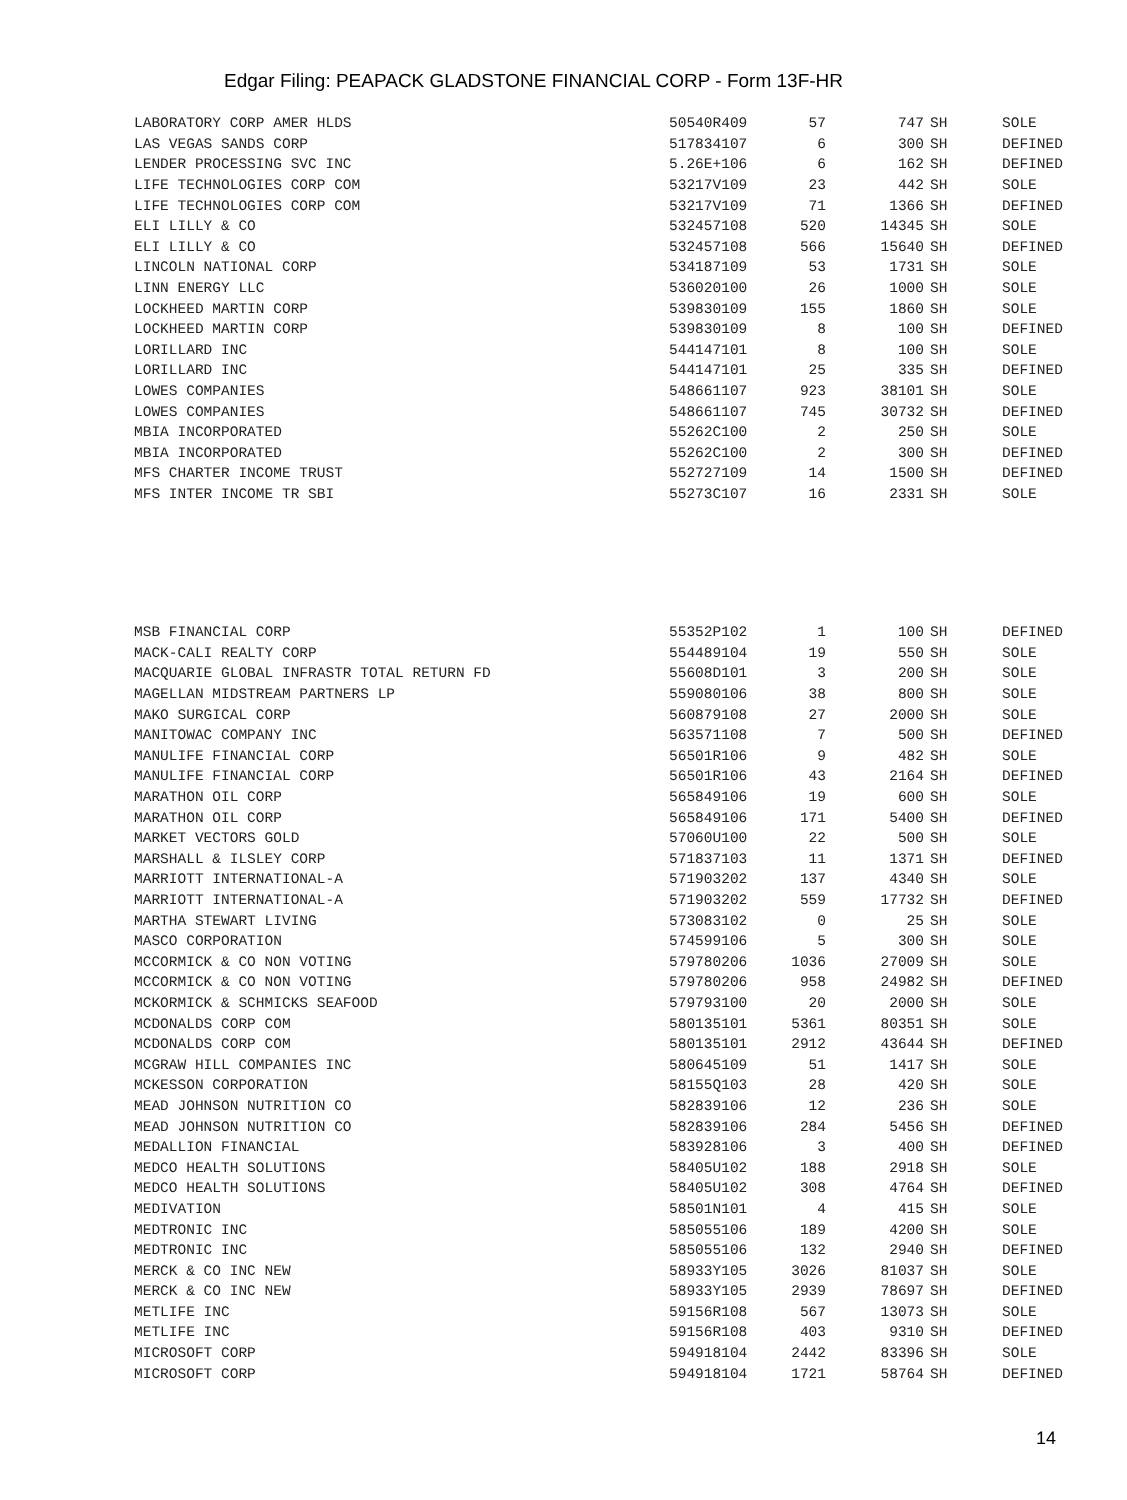Edgar Filing: PEAPACK GLADSTONE FINANCIAL CORP - Form 13F-HR
| LABORATORY CORP AMER HLDS | 50540R409 | 57 | 747 | SH | SOLE |
| LAS VEGAS SANDS CORP | 517834107 | 6 | 300 | SH | DEFINED |
| LENDER PROCESSING SVC INC | 5.26E+106 | 6 | 162 | SH | DEFINED |
| LIFE TECHNOLOGIES CORP COM | 53217V109 | 23 | 442 | SH | SOLE |
| LIFE TECHNOLOGIES CORP COM | 53217V109 | 71 | 1366 | SH | DEFINED |
| ELI LILLY & CO | 532457108 | 520 | 14345 | SH | SOLE |
| ELI LILLY & CO | 532457108 | 566 | 15640 | SH | DEFINED |
| LINCOLN NATIONAL CORP | 534187109 | 53 | 1731 | SH | SOLE |
| LINN ENERGY LLC | 536020100 | 26 | 1000 | SH | SOLE |
| LOCKHEED MARTIN CORP | 539830109 | 155 | 1860 | SH | SOLE |
| LOCKHEED MARTIN CORP | 539830109 | 8 | 100 | SH | DEFINED |
| LORILLARD INC | 544147101 | 8 | 100 | SH | SOLE |
| LORILLARD INC | 544147101 | 25 | 335 | SH | DEFINED |
| LOWES COMPANIES | 548661107 | 923 | 38101 | SH | SOLE |
| LOWES COMPANIES | 548661107 | 745 | 30732 | SH | DEFINED |
| MBIA INCORPORATED | 55262C100 | 2 | 250 | SH | SOLE |
| MBIA INCORPORATED | 55262C100 | 2 | 300 | SH | DEFINED |
| MFS CHARTER INCOME TRUST | 552727109 | 14 | 1500 | SH | DEFINED |
| MFS INTER INCOME TR SBI | 55273C107 | 16 | 2331 | SH | SOLE |
| MSB FINANCIAL CORP | 55352P102 | 1 | 100 | SH | DEFINED |
| MACK-CALI REALTY CORP | 554489104 | 19 | 550 | SH | SOLE |
| MACQUARIE GLOBAL INFRASTR TOTAL RETURN FD | 55608D101 | 3 | 200 | SH | SOLE |
| MAGELLAN MIDSTREAM PARTNERS LP | 559080106 | 38 | 800 | SH | SOLE |
| MAKO SURGICAL CORP | 560879108 | 27 | 2000 | SH | SOLE |
| MANITOWAC COMPANY INC | 563571108 | 7 | 500 | SH | DEFINED |
| MANULIFE FINANCIAL CORP | 56501R106 | 9 | 482 | SH | SOLE |
| MANULIFE FINANCIAL CORP | 56501R106 | 43 | 2164 | SH | DEFINED |
| MARATHON OIL CORP | 565849106 | 19 | 600 | SH | SOLE |
| MARATHON OIL CORP | 565849106 | 171 | 5400 | SH | DEFINED |
| MARKET VECTORS GOLD | 57060U100 | 22 | 500 | SH | SOLE |
| MARSHALL & ILSLEY CORP | 571837103 | 11 | 1371 | SH | DEFINED |
| MARRIOTT INTERNATIONAL-A | 571903202 | 137 | 4340 | SH | SOLE |
| MARRIOTT INTERNATIONAL-A | 571903202 | 559 | 17732 | SH | DEFINED |
| MARTHA STEWART LIVING | 573083102 | 0 | 25 | SH | SOLE |
| MASCO CORPORATION | 574599106 | 5 | 300 | SH | SOLE |
| MCCORMICK & CO NON VOTING | 579780206 | 1036 | 27009 | SH | SOLE |
| MCCORMICK & CO NON VOTING | 579780206 | 958 | 24982 | SH | DEFINED |
| MCKORMICK & SCHMICKS SEAFOOD | 579793100 | 20 | 2000 | SH | SOLE |
| MCDONALDS CORP COM | 580135101 | 5361 | 80351 | SH | SOLE |
| MCDONALDS CORP COM | 580135101 | 2912 | 43644 | SH | DEFINED |
| MCGRAW HILL COMPANIES INC | 580645109 | 51 | 1417 | SH | SOLE |
| MCKESSON CORPORATION | 58155Q103 | 28 | 420 | SH | SOLE |
| MEAD JOHNSON NUTRITION CO | 582839106 | 12 | 236 | SH | SOLE |
| MEAD JOHNSON NUTRITION CO | 582839106 | 284 | 5456 | SH | DEFINED |
| MEDALLION FINANCIAL | 583928106 | 3 | 400 | SH | DEFINED |
| MEDCO HEALTH SOLUTIONS | 58405U102 | 188 | 2918 | SH | SOLE |
| MEDCO HEALTH SOLUTIONS | 58405U102 | 308 | 4764 | SH | DEFINED |
| MEDIVATION | 58501N101 | 4 | 415 | SH | SOLE |
| MEDTRONIC INC | 585055106 | 189 | 4200 | SH | SOLE |
| MEDTRONIC INC | 585055106 | 132 | 2940 | SH | DEFINED |
| MERCK & CO INC NEW | 58933Y105 | 3026 | 81037 | SH | SOLE |
| MERCK & CO INC NEW | 58933Y105 | 2939 | 78697 | SH | DEFINED |
| METLIFE INC | 59156R108 | 567 | 13073 | SH | SOLE |
| METLIFE INC | 59156R108 | 403 | 9310 | SH | DEFINED |
| MICROSOFT CORP | 594918104 | 2442 | 83396 | SH | SOLE |
| MICROSOFT CORP | 594918104 | 1721 | 58764 | SH | DEFINED |
14